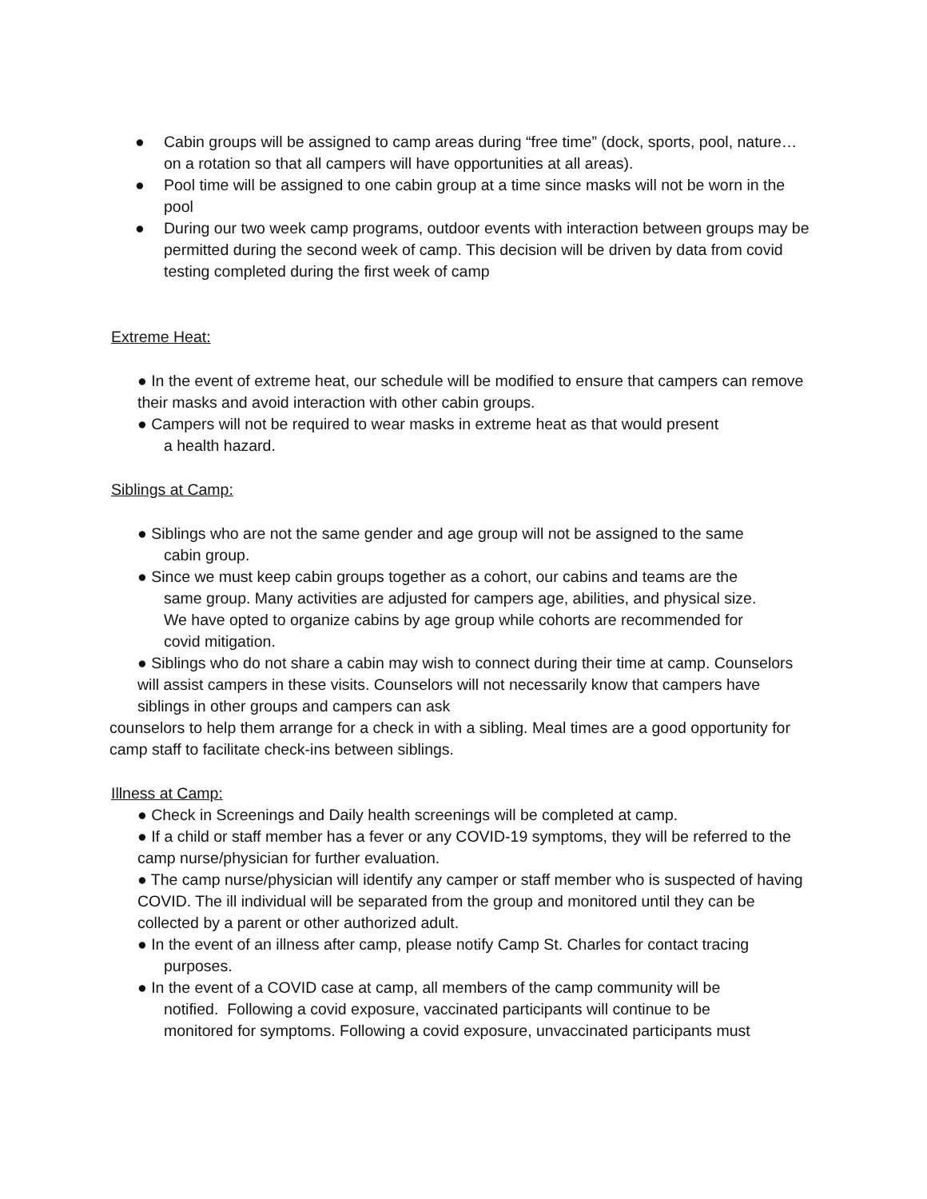● Cabin groups will be assigned to camp areas during “free time” (dock, sports, pool, nature… on a rotation so that all campers will have opportunities at all areas).
● Pool time will be assigned to one cabin group at a time since masks will not be worn in the pool
● During our two week camp programs, outdoor events with interaction between groups may be permitted during the second week of camp. This decision will be driven by data from covid testing completed during the first week of camp
Extreme Heat:
● In the event of extreme heat, our schedule will be modified to ensure that campers can remove their masks and avoid interaction with other cabin groups.
● Campers will not be required to wear masks in extreme heat as that would present
a health hazard.
Siblings at Camp:
● Siblings who are not the same gender and age group will not be assigned to the same
cabin group.
● Since we must keep cabin groups together as a cohort, our cabins and teams are the
same group. Many activities are adjusted for campers age, abilities, and physical size.
We have opted to organize cabins by age group while cohorts are recommended for
covid mitigation.
● Siblings who do not share a cabin may wish to connect during their time at camp. Counselors will assist campers in these visits. Counselors will not necessarily know that campers have siblings in other groups and campers can ask
counselors to help them arrange for a check in with a sibling. Meal times are a good opportunity for camp staff to facilitate check-ins between siblings.
Illness at Camp:
● Check in Screenings and Daily health screenings will be completed at camp.
● If a child or staff member has a fever or any COVID-19 symptoms, they will be referred to the camp nurse/physician for further evaluation.
● The camp nurse/physician will identify any camper or staff member who is suspected of having COVID. The ill individual will be separated from the group and monitored until they can be collected by a parent or other authorized adult.
● In the event of an illness after camp, please notify Camp St. Charles for contact tracing
purposes.
● In the event of a COVID case at camp, all members of the camp community will be
notified. Following a covid exposure, vaccinated participants will continue to be
monitored for symptoms. Following a covid exposure, unvaccinated participants must